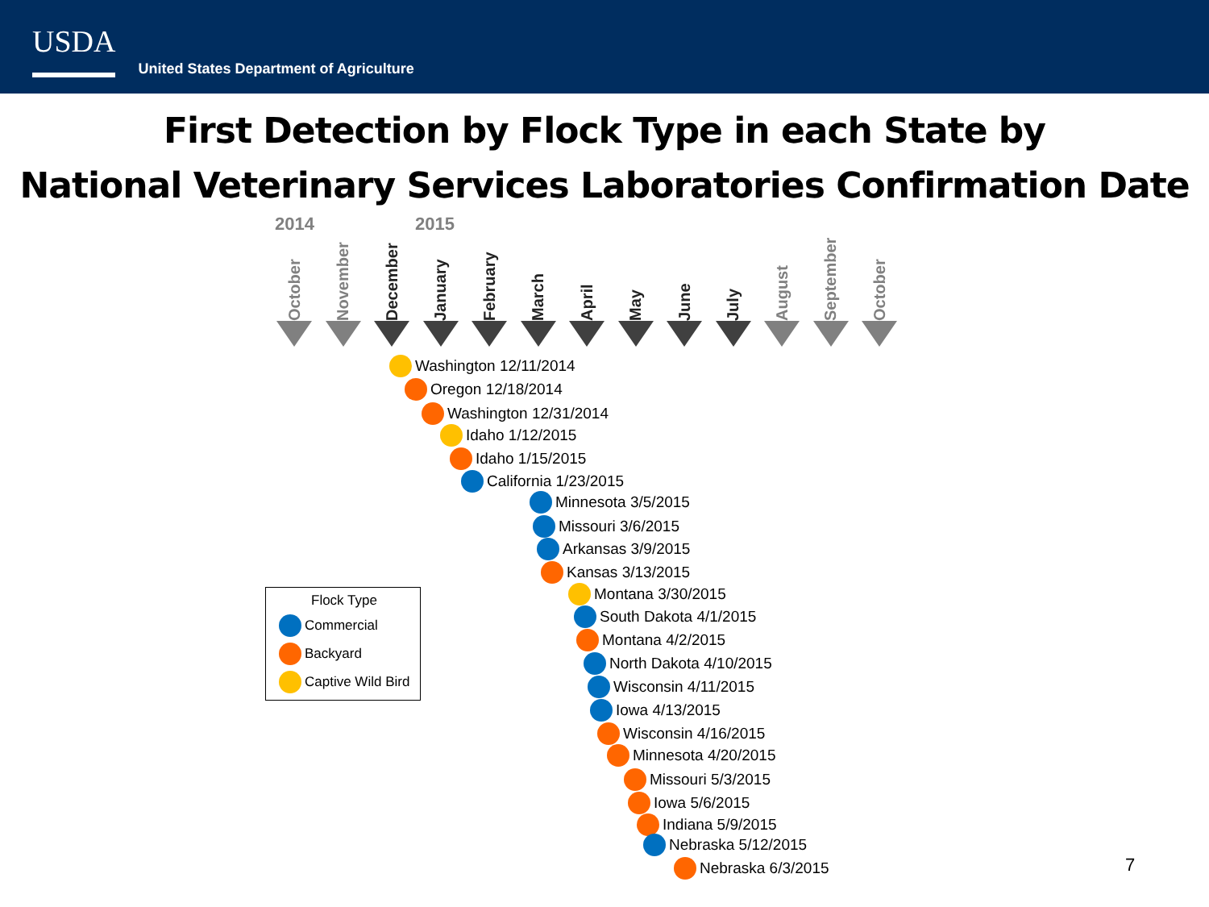USDA
United States Department of Agriculture
First Detection by Flock Type in each State by
National Veterinary Services Laboratories Confirmation Date
2014 2015
October
November
December
January
February
March
April
May
June
July
August
September
October
Washington 12/11/2014
Oregon 12/18/2014
Washington 12/31/2014
Idaho 1/12/2015
Idaho 1/15/2015
California 1/23/2015
Minnesota 3/5/2015
Missouri 3/6/2015
Arkansas 3/9/2015
Kansas 3/13/2015
Montana 3/30/2015
South Dakota 4/1/2015
Montana 4/2/2015
North Dakota 4/10/2015
Wisconsin 4/11/2015
Iowa 4/13/2015
Wisconsin 4/16/2015
Minnesota 4/20/2015
Missouri 5/3/2015
Iowa 5/6/2015
Indiana 5/9/2015
Nebraska 5/12/2015
Nebraska 6/3/2015
Flock Type
Commercial
Backyard
Captive Wild Bird
7